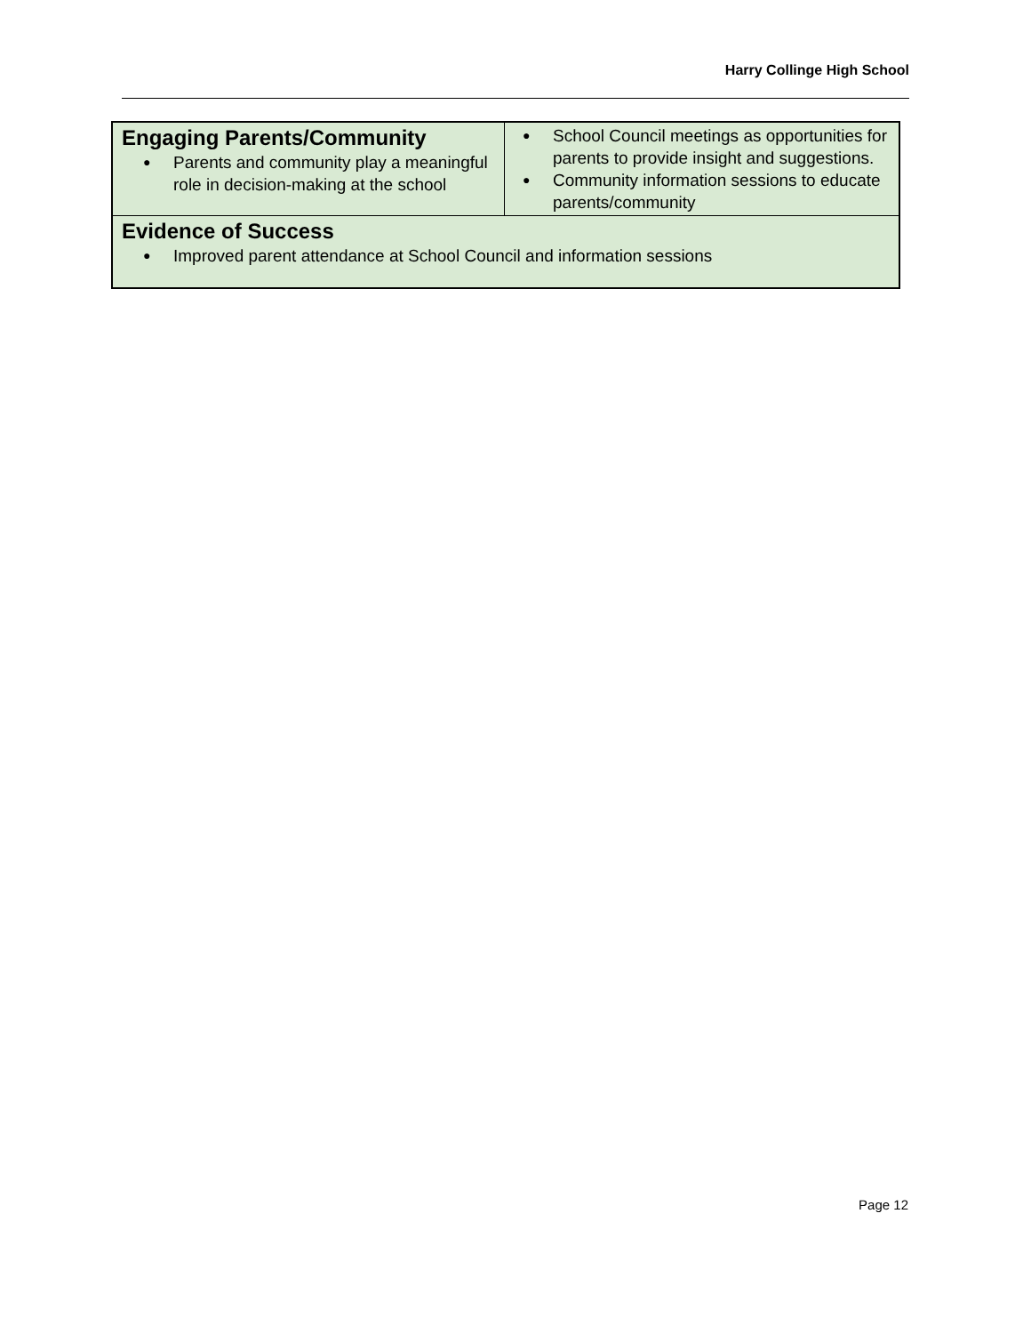Harry Collinge High School
| Engaging Parents/Community ● Parents and community play a meaningful role in decision-making at the school | ● School Council meetings as opportunities for parents to provide insight and suggestions. ● Community information sessions to educate parents/community |
| Evidence of Success ● Improved parent attendance at School Council and information sessions | |
Page 12